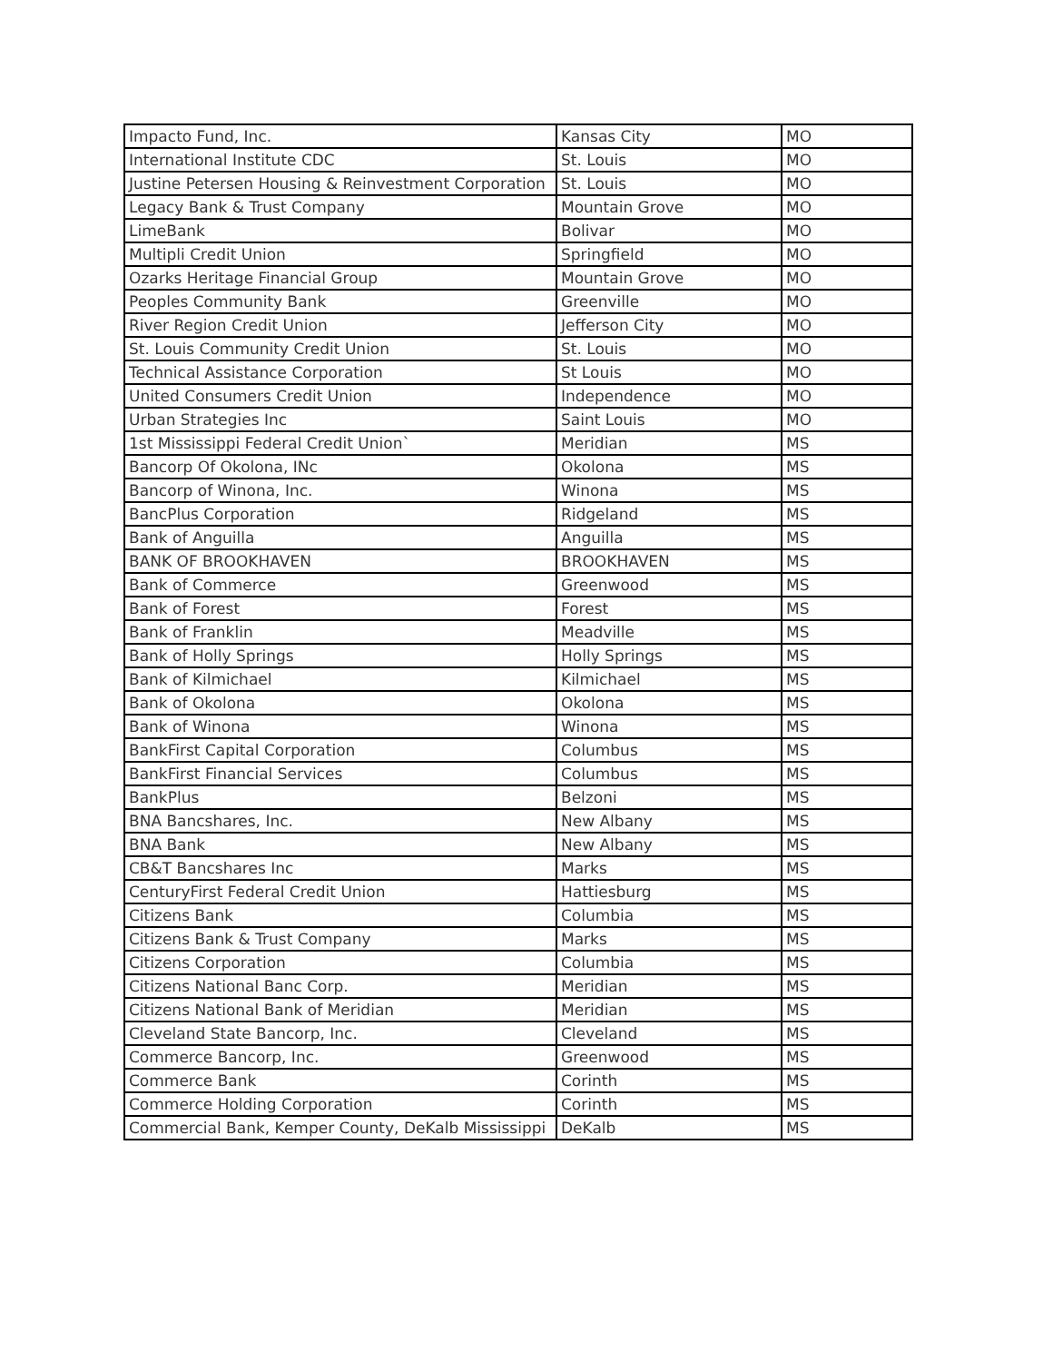| Impacto Fund, Inc. | Kansas City | MO |
| International Institute CDC | St. Louis | MO |
| Justine Petersen Housing & Reinvestment Corporation | St. Louis | MO |
| Legacy Bank & Trust Company | Mountain Grove | MO |
| LimeBank | Bolivar | MO |
| Multipli Credit Union | Springfield | MO |
| Ozarks Heritage Financial Group | Mountain Grove | MO |
| Peoples Community Bank | Greenville | MO |
| River Region Credit Union | Jefferson City | MO |
| St. Louis Community Credit Union | St. Louis | MO |
| Technical Assistance Corporation | St Louis | MO |
| United Consumers Credit Union | Independence | MO |
| Urban Strategies Inc | Saint Louis | MO |
| 1st Mississippi Federal Credit Union` | Meridian | MS |
| Bancorp Of Okolona, INc | Okolona | MS |
| Bancorp of Winona, Inc. | Winona | MS |
| BancPlus Corporation | Ridgeland | MS |
| Bank of Anguilla | Anguilla | MS |
| BANK OF BROOKHAVEN | BROOKHAVEN | MS |
| Bank of Commerce | Greenwood | MS |
| Bank of Forest | Forest | MS |
| Bank of Franklin | Meadville | MS |
| Bank of Holly Springs | Holly Springs | MS |
| Bank of Kilmichael | Kilmichael | MS |
| Bank of Okolona | Okolona | MS |
| Bank of Winona | Winona | MS |
| BankFirst Capital Corporation | Columbus | MS |
| BankFirst Financial Services | Columbus | MS |
| BankPlus | Belzoni | MS |
| BNA Bancshares, Inc. | New Albany | MS |
| BNA Bank | New Albany | MS |
| CB&T Bancshares Inc | Marks | MS |
| CenturyFirst Federal Credit Union | Hattiesburg | MS |
| Citizens Bank | Columbia | MS |
| Citizens Bank & Trust Company | Marks | MS |
| Citizens Corporation | Columbia | MS |
| Citizens National Banc Corp. | Meridian | MS |
| Citizens National Bank of Meridian | Meridian | MS |
| Cleveland State Bancorp, Inc. | Cleveland | MS |
| Commerce Bancorp, Inc. | Greenwood | MS |
| Commerce Bank | Corinth | MS |
| Commerce Holding Corporation | Corinth | MS |
| Commercial Bank, Kemper County, DeKalb Mississippi | DeKalb | MS |